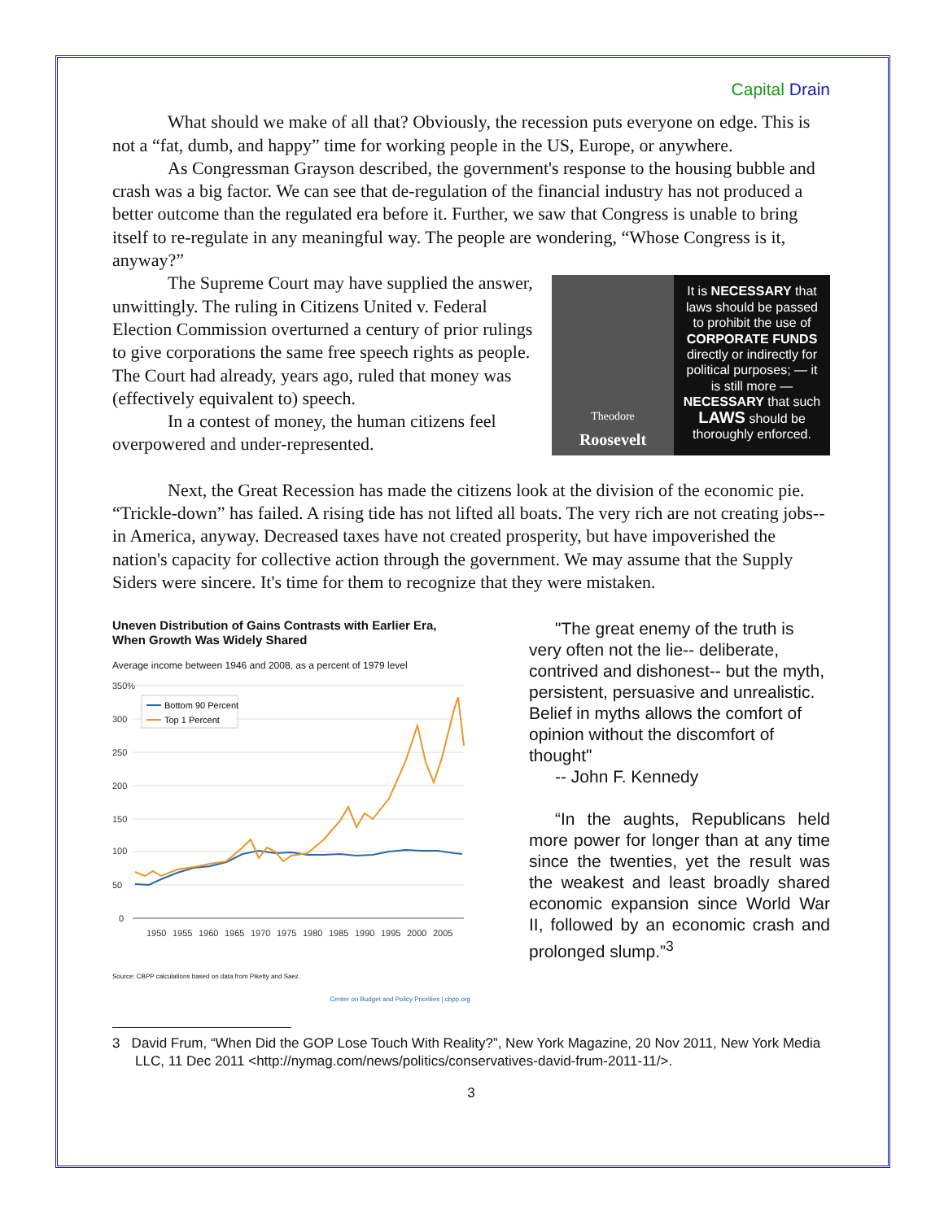Capital Drain
What should we make of all that? Obviously, the recession puts everyone on edge. This is not a “fat, dumb, and happy” time for working people in the US, Europe, or anywhere.
As Congressman Grayson described, the government's response to the housing bubble and crash was a big factor. We can see that de-regulation of the financial industry has not produced a better outcome than the regulated era before it. Further, we saw that Congress is unable to bring itself to re-regulate in any meaningful way. The people are wondering, “Whose Congress is it, anyway?”
Theodore
Roosevelt
It is NECESSARY that laws should be passed to prohibit the use of CORPORATE FUNDS directly or indirectly for political purposes; — it is still more — NECESSARY that such LAWS should be thoroughly enforced.
The Supreme Court may have supplied the answer, unwittingly. The ruling in Citizens United v. Federal Election Commission overturned a century of prior rulings to give corporations the same free speech rights as people. The Court had already, years ago, ruled that money was (effectively equivalent to) speech.
In a contest of money, the human citizens feel overpowered and under-represented.
Next, the Great Recession has made the citizens look at the division of the economic pie. “Trickle-down” has failed. A rising tide has not lifted all boats. The very rich are not creating jobs-- in America, anyway. Decreased taxes have not created prosperity, but have impoverished the nation's capacity for collective action through the government. We may assume that the Supply Siders were sincere. It's time for them to recognize that they were mistaken.
Uneven Distribution of Gains Contrasts with Earlier Era, When Growth Was Widely Shared
Average income between 1946 and 2008, as a percent of 1979 level
350%
300
250
200
150
100
50
0
Bottom 90 Percent
Top 1 Percent
1950
1955
1960
1965
1970
1975
1980
1985
1990
1995
2000
2005
Source: CBPP calculations based on data from Piketty and Saez.
Center on Budget and Policy Priorities | cbpp.org
"The great enemy of the truth is very often not the lie-- deliberate, contrived and dishonest-- but the myth, persistent, persuasive and unrealistic. Belief in myths allows the comfort of opinion without the discomfort of thought"
-- John F. Kennedy
“In the aughts, Republicans held more power for longer than at any time since the twenties, yet the result was the weakest and least broadly shared economic expansion since World War II, followed by an economic crash and prolonged slump.”<sup>3</sup>
3 David Frum, “When Did the GOP Lose Touch With Reality?”, New York Magazine, 20 Nov 2011, New York Media LLC, 11 Dec 2011 <http://nymag.com/news/politics/conservatives-david-frum-2011-11/>.
3